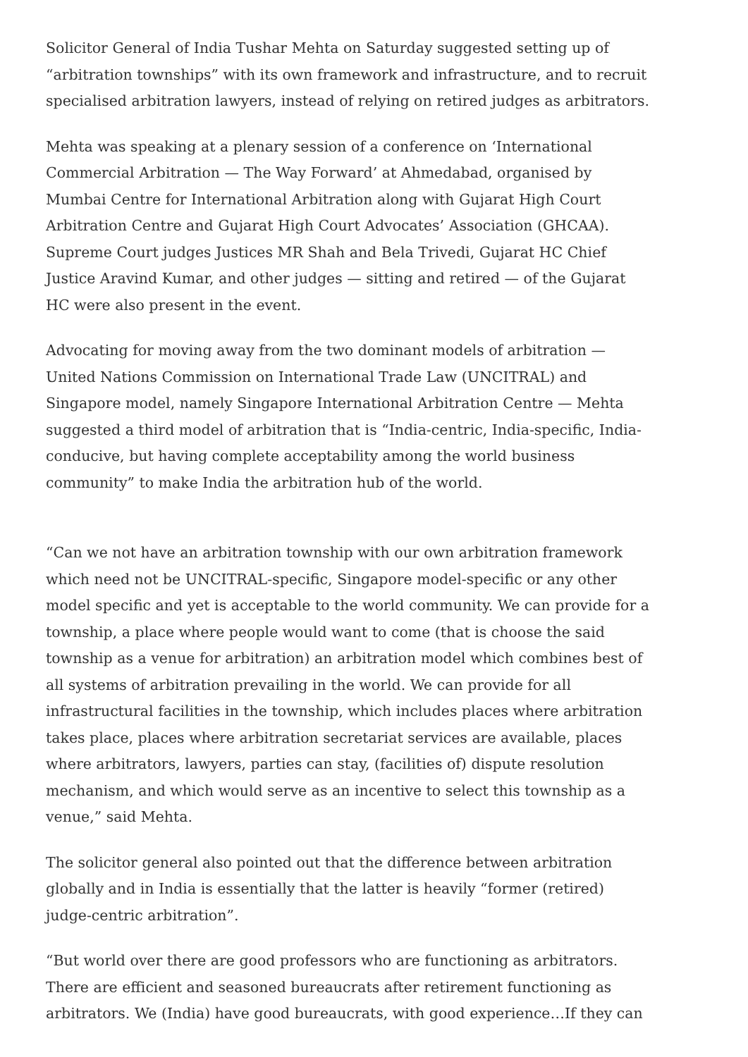Solicitor General of India Tushar Mehta on Saturday suggested setting up of “arbitration townships” with its own framework and infrastructure, and to recruit specialised arbitration lawyers, instead of relying on retired judges as arbitrators.
Mehta was speaking at a plenary session of a conference on ‘International Commercial Arbitration — The Way Forward’ at Ahmedabad, organised by Mumbai Centre for International Arbitration along with Gujarat High Court Arbitration Centre and Gujarat High Court Advocates’ Association (GHCAA). Supreme Court judges Justices MR Shah and Bela Trivedi, Gujarat HC Chief Justice Aravind Kumar, and other judges — sitting and retired — of the Gujarat HC were also present in the event.
Advocating for moving away from the two dominant models of arbitration — United Nations Commission on International Trade Law (UNCITRAL) and Singapore model, namely Singapore International Arbitration Centre — Mehta suggested a third model of arbitration that is “India-centric, India-specific, India-conducive, but having complete acceptability among the world business community” to make India the arbitration hub of the world.
“Can we not have an arbitration township with our own arbitration framework which need not be UNCITRAL-specific, Singapore model-specific or any other model specific and yet is acceptable to the world community. We can provide for a township, a place where people would want to come (that is choose the said township as a venue for arbitration) an arbitration model which combines best of all systems of arbitration prevailing in the world. We can provide for all infrastructural facilities in the township, which includes places where arbitration takes place, places where arbitration secretariat services are available, places where arbitrators, lawyers, parties can stay, (facilities of) dispute resolution mechanism, and which would serve as an incentive to select this township as a venue,” said Mehta.
The solicitor general also pointed out that the difference between arbitration globally and in India is essentially that the latter is heavily “former (retired) judge-centric arbitration”.
“But world over there are good professors who are functioning as arbitrators. There are efficient and seasoned bureaucrats after retirement functioning as arbitrators. We (India) have good bureaucrats, with good experience…If they can